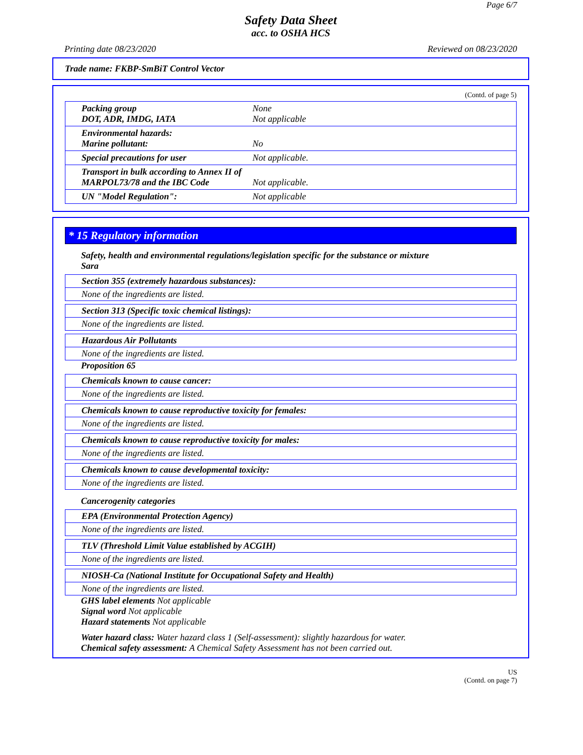Page 6/7
Safety Data Sheet
acc. to OSHA HCS
Printing date 08/23/2020 Reviewed on 08/23/2020
Trade name: FKBP-SmBiT Control Vector
(Contd. of page 5)
| Packing group DOT, ADR, IMDG, IATA | None Not applicable |
| Environmental hazards: Marine pollutant: | No |
| Special precautions for user | Not applicable. |
| Transport in bulk according to Annex II of MARPOL73/78 and the IBC Code | Not applicable. |
| UN "Model Regulation": | Not applicable |
* 15 Regulatory information
Safety, health and environmental regulations/legislation specific for the substance or mixture
Sara
Section 355 (extremely hazardous substances):
None of the ingredients are listed.
Section 313 (Specific toxic chemical listings):
None of the ingredients are listed.
Hazardous Air Pollutants
None of the ingredients are listed.
Proposition 65
Chemicals known to cause cancer:
None of the ingredients are listed.
Chemicals known to cause reproductive toxicity for females:
None of the ingredients are listed.
Chemicals known to cause reproductive toxicity for males:
None of the ingredients are listed.
Chemicals known to cause developmental toxicity:
None of the ingredients are listed.
Cancerogenity categories
EPA (Environmental Protection Agency)
None of the ingredients are listed.
TLV (Threshold Limit Value established by ACGIH)
None of the ingredients are listed.
NIOSH-Ca (National Institute for Occupational Safety and Health)
None of the ingredients are listed.
GHS label elements Not applicable
Signal word Not applicable
Hazard statements Not applicable
Water hazard class: Water hazard class 1 (Self-assessment): slightly hazardous for water.
Chemical safety assessment: A Chemical Safety Assessment has not been carried out.
US
(Contd. on page 7)